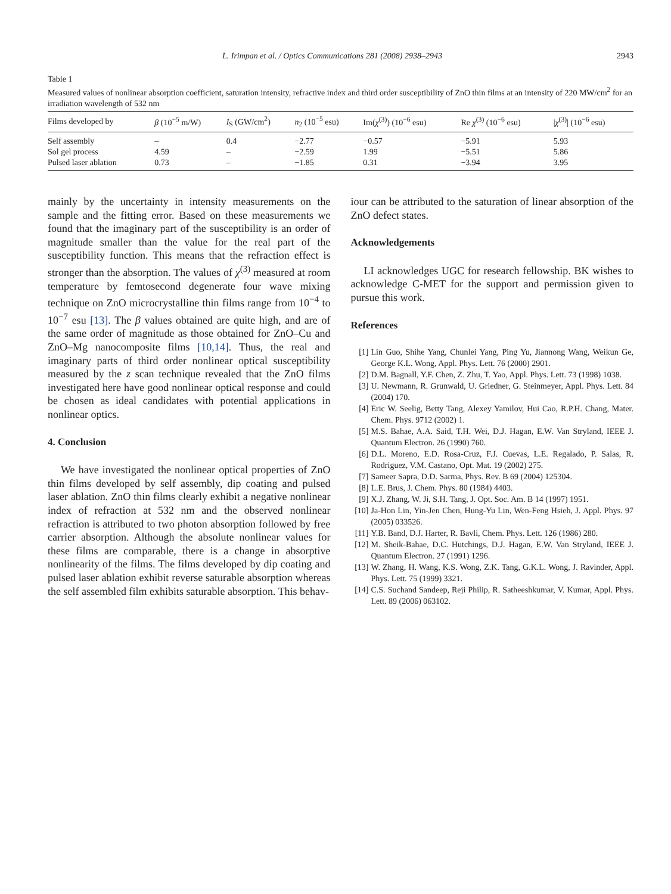L. Irimpan et al. / Optics Communications 281 (2008) 2938–2943 2943
Table 1
Measured values of nonlinear absorption coefficient, saturation intensity, refractive index and third order susceptibility of ZnO thin films at an intensity of 220 MW/cm<sup>2</sup> for an irradiation wavelength of 532 nm
| Films developed by | β (10<sup>−5</sup> m/W) | I<sub>S</sub> (GW/cm<sup>2</sup>) | n<sub>2</sub> (10<sup>−5</sup> esu) | Im( χ<sup>(3)</sup>) (10<sup>−6</sup> esu) | Re χ<sup>(3)</sup> (10<sup>−6</sup> esu) | / χ<sup>(3)</sup>/ (10<sup>−6</sup> esu) |
| --- | --- | --- | --- | --- | --- | --- |
| Self assembly | – | 0.4 | −2.77 | −0.57 | −5.91 | 5.93 |
| Sol gel process | 4.59 | – | −2.59 | 1.99 | −5.51 | 5.86 |
| Pulsed laser ablation | 0.73 | – | −1.85 | 0.31 | −3.94 | 3.95 |
mainly by the uncertainty in intensity measurements on the sample and the fitting error. Based on these measurements we found that the imaginary part of the susceptibility is an order of magnitude smaller than the value for the real part of the susceptibility function. This means that the refraction effect is stronger than the absorption. The values of χ<sup>(3)</sup> measured at room temperature by femtosecond degenerate four wave mixing technique on ZnO microcrystalline thin films range from 10<sup>−4</sup> to 10<sup>−7</sup> esu [13]. The β values obtained are quite high, and are of the same order of magnitude as those obtained for ZnO–Cu and ZnO–Mg nanocomposite films [10,14]. Thus, the real and imaginary parts of third order nonlinear optical susceptibility measured by the z scan technique revealed that the ZnO films investigated here have good nonlinear optical response and could be chosen as ideal candidates with potential applications in nonlinear optics.
4. Conclusion
We have investigated the nonlinear optical properties of ZnO thin films developed by self assembly, dip coating and pulsed laser ablation. ZnO thin films clearly exhibit a negative nonlinear index of refraction at 532 nm and the observed nonlinear refraction is attributed to two photon absorption followed by free carrier absorption. Although the absolute nonlinear values for these films are comparable, there is a change in absorptive nonlinearity of the films. The films developed by dip coating and pulsed laser ablation exhibit reverse saturable absorption whereas the self assembled film exhibits saturable absorption. This behav-
iour can be attributed to the saturation of linear absorption of the ZnO defect states.
Acknowledgements
LI acknowledges UGC for research fellowship. BK wishes to acknowledge C-MET for the support and permission given to pursue this work.
References
[1] Lin Guo, Shihe Yang, Chunlei Yang, Ping Yu, Jiannong Wang, Weikun Ge, George K.L. Wong, Appl. Phys. Lett. 76 (2000) 2901.
[2] D.M. Bagnall, Y.F. Chen, Z. Zhu, T. Yao, Appl. Phys. Lett. 73 (1998) 1038.
[3] U. Newmann, R. Grunwald, U. Griedner, G. Steinmeyer, Appl. Phys. Lett. 84 (2004) 170.
[4] Eric W. Seelig, Betty Tang, Alexey Yamilov, Hui Cao, R.P.H. Chang, Mater. Chem. Phys. 9712 (2002) 1.
[5] M.S. Bahae, A.A. Said, T.H. Wei, D.J. Hagan, E.W. Van Stryland, IEEE J. Quantum Electron. 26 (1990) 760.
[6] D.L. Moreno, E.D. Rosa-Cruz, F.J. Cuevas, L.E. Regalado, P. Salas, R. Rodriguez, V.M. Castano, Opt. Mat. 19 (2002) 275.
[7] Sameer Sapra, D.D. Sarma, Phys. Rev. B 69 (2004) 125304.
[8] L.E. Brus, J. Chem. Phys. 80 (1984) 4403.
[9] X.J. Zhang, W. Ji, S.H. Tang, J. Opt. Soc. Am. B 14 (1997) 1951.
[10] Ja-Hon Lin, Yin-Jen Chen, Hung-Yu Lin, Wen-Feng Hsieh, J. Appl. Phys. 97 (2005) 033526.
[11] Y.B. Band, D.J. Harter, R. Bavli, Chem. Phys. Lett. 126 (1986) 280.
[12] M. Sheik-Bahae, D.C. Hutchings, D.J. Hagan, E.W. Van Stryland, IEEE J. Quantum Electron. 27 (1991) 1296.
[13] W. Zhang, H. Wang, K.S. Wong, Z.K. Tang, G.K.L. Wong, J. Ravinder, Appl. Phys. Lett. 75 (1999) 3321.
[14] C.S. Suchand Sandeep, Reji Philip, R. Satheeshkumar, V. Kumar, Appl. Phys. Lett. 89 (2006) 063102.